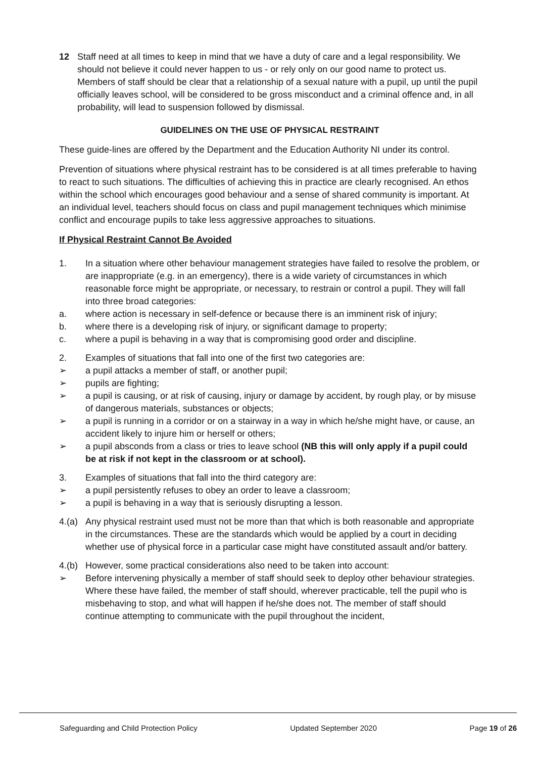12 Staff need at all times to keep in mind that we have a duty of care and a legal responsibility. We should not believe it could never happen to us - or rely only on our good name to protect us. Members of staff should be clear that a relationship of a sexual nature with a pupil, up until the pupil officially leaves school, will be considered to be gross misconduct and a criminal offence and, in all probability, will lead to suspension followed by dismissal.
GUIDELINES ON THE USE OF PHYSICAL RESTRAINT
These guide-lines are offered by the Department and the Education Authority NI under its control.
Prevention of situations where physical restraint has to be considered is at all times preferable to having to react to such situations. The difficulties of achieving this in practice are clearly recognised. An ethos within the school which encourages good behaviour and a sense of shared community is important. At an individual level, teachers should focus on class and pupil management techniques which minimise conflict and encourage pupils to take less aggressive approaches to situations.
If Physical Restraint Cannot Be Avoided
1. In a situation where other behaviour management strategies have failed to resolve the problem, or are inappropriate (e.g. in an emergency), there is a wide variety of circumstances in which reasonable force might be appropriate, or necessary, to restrain or control a pupil. They will fall into three broad categories:
a. where action is necessary in self-defence or because there is an imminent risk of injury;
b. where there is a developing risk of injury, or significant damage to property;
c. where a pupil is behaving in a way that is compromising good order and discipline.
2. Examples of situations that fall into one of the first two categories are:
➢ a pupil attacks a member of staff, or another pupil;
➢ pupils are fighting;
➢ a pupil is causing, or at risk of causing, injury or damage by accident, by rough play, or by misuse of dangerous materials, substances or objects;
➢ a pupil is running in a corridor or on a stairway in a way in which he/she might have, or cause, an accident likely to injure him or herself or others;
➢ a pupil absconds from a class or tries to leave school (NB this will only apply if a pupil could be at risk if not kept in the classroom or at school).
3. Examples of situations that fall into the third category are:
➢ a pupil persistently refuses to obey an order to leave a classroom;
➢ a pupil is behaving in a way that is seriously disrupting a lesson.
4.(a)
Any physical restraint used must not be more than that which is both reasonable and appropriate in the circumstances. These are the standards which would be applied by a court in deciding whether use of physical force in a particular case might have constituted assault and/or battery.
4.(b)
However, some practical considerations also need to be taken into account:
➢ Before intervening physically a member of staff should seek to deploy other behaviour strategies. Where these have failed, the member of staff should, wherever practicable, tell the pupil who is misbehaving to stop, and what will happen if he/she does not. The member of staff should continue attempting to communicate with the pupil throughout the incident,
Safeguarding and Child Protection Policy Updated September 2020 Page 19 of 26